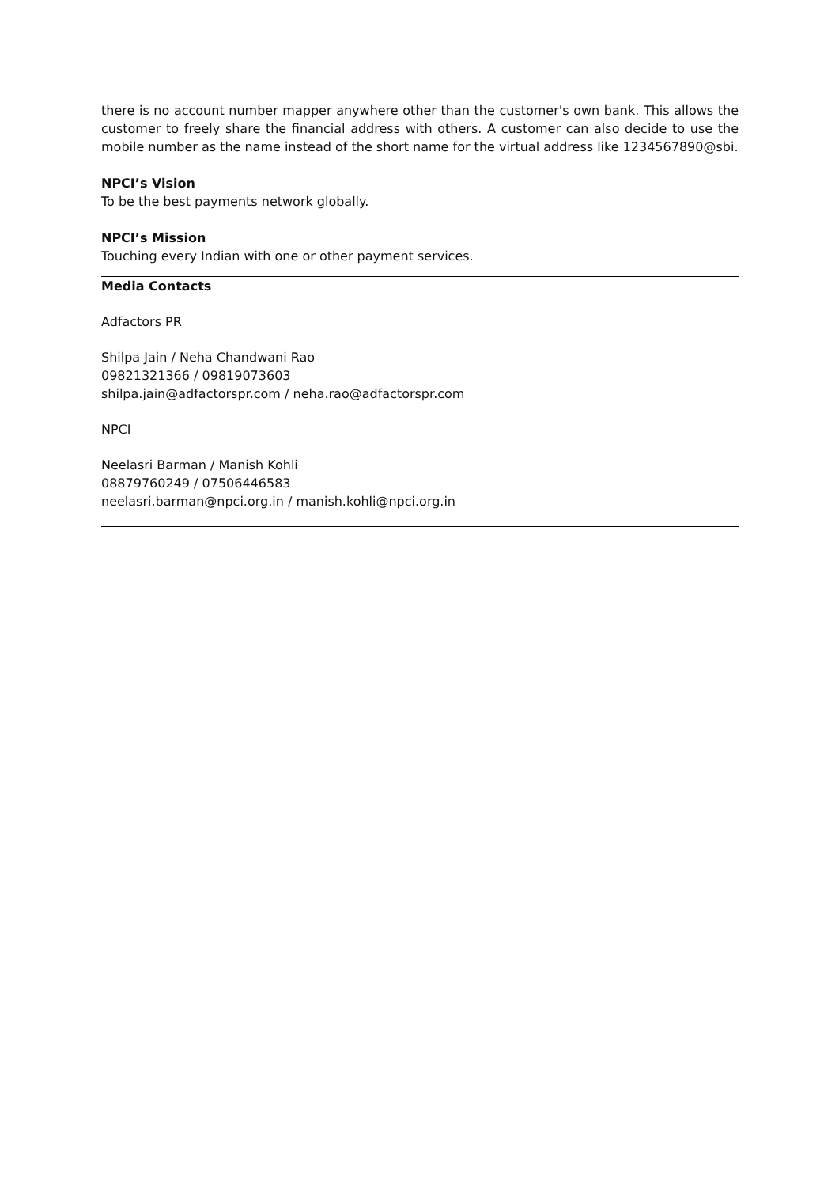there is no account number mapper anywhere other than the customer's own bank. This allows the customer to freely share the financial address with others. A customer can also decide to use the mobile number as the name instead of the short name for the virtual address like 1234567890@sbi.
NPCI’s Vision
To be the best payments network globally.
NPCI’s Mission
Touching every Indian with one or other payment services.
Media Contacts
Adfactors PR
Shilpa Jain / Neha Chandwani Rao
09821321366 / 09819073603
shilpa.jain@adfactorspr.com / neha.rao@adfactorspr.com
NPCI
Neelasri Barman / Manish Kohli
08879760249 / 07506446583
neelasri.barman@npci.org.in / manish.kohli@npci.org.in